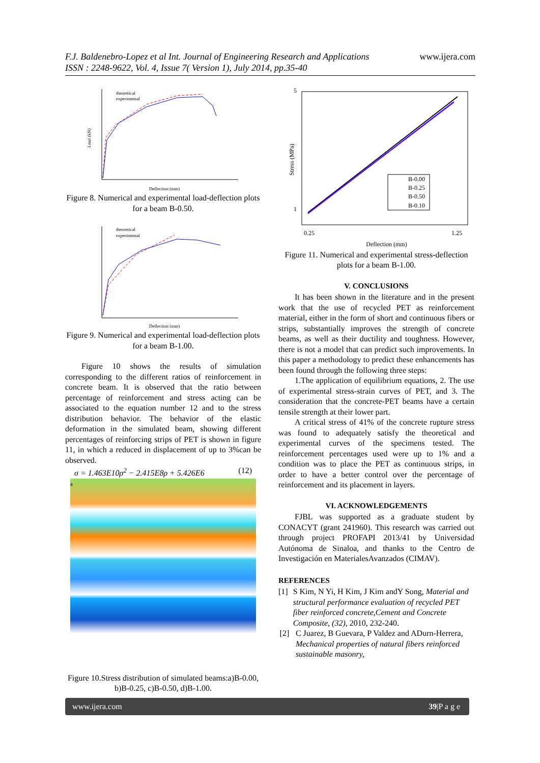F.J. Baldenebro-Lopez et al Int. Journal of Engineering Research and Applications www.ijera.com
ISSN : 2248-9622, Vol. 4, Issue 7( Version 1), July 2014, pp.35-40
Load (kN)
Deflection (mm)
theoretical
experimental
Figure 8. Numerical and experimental load-deflection plots for a beam B-0.50.
Deflection (mm)
theoretical
experimental
Figure 9. Numerical and experimental load-deflection plots for a beam B-1.00.
Figure 10 shows the results of simulation corresponding to the different ratios of reinforcement in concrete beam. It is observed that the ratio between percentage of reinforcement and stress acting can be associated to the equation number 12 and to the stress distribution behavior. The behavior of the elastic deformation in the simulated beam, showing different percentages of reinforcing strips of PET is shown in figure 11, in which a reduced in displacement of up to 3%can be observed.
σ = 1.463E10ρ<sup>2</sup> − 2.415E8ρ + 5.426E6 (12)
a
Figure 10.Stress distribution of simulated beams:a)B-0.00, b)B-0.25, c)B-0.50, d)B-1.00.
5
1
0.25
1.25
Stress (MPa)
B-0.00
B-0.25
B-0.50
B-0.10
Deflection (mm)
Figure 11. Numerical and experimental stress-deflection plots for a beam B-1.00.
V. CONCLUSIONS
It has been shown in the literature and in the present work that the use of recycled PET as reinforcement material, either in the form of short and continuous fibers or strips, substantially improves the strength of concrete beams, as well as their ductility and toughness. However, there is not a model that can predict such improvements. In this paper a methodology to predict these enhancements has been found through the following three steps:
1.The application of equilibrium equations, 2. The use of experimental stress-strain curves of PET, and 3. The consideration that the concrete-PET beams have a certain tensile strength at their lower part.
A critical stress of 41% of the concrete rupture stress was found to adequately satisfy the theoretical and experimental curves of the specimens tested. The reinforcement percentages used were up to 1% and a condition was to place the PET as continuous strips, in order to have a better control over the percentage of reinforcement and its placement in layers.
VI. ACKNOWLEDGEMENTS
FJBL was supported as a graduate student by CONACYT (grant 241960). This research was carried out through project PROFAPI 2013/41 by Universidad Autónoma de Sinaloa, and thanks to the Centro de Investigación en MaterialesAvanzados (CIMAV).
REFERENCES
[1] S Kim, N Yi, H Kim, J Kim andY Song, Material and structural performance evaluation of recycled PET fiber reinforced concrete,Cement and Concrete Composite, (32), 2010, 232-240.
[2] C Juarez, B Guevara, P Valdez and ADurn-Herrera, Mechanical properties of natural fibers reinforced sustainable masonry,
www.ijera.com 39|P a g e